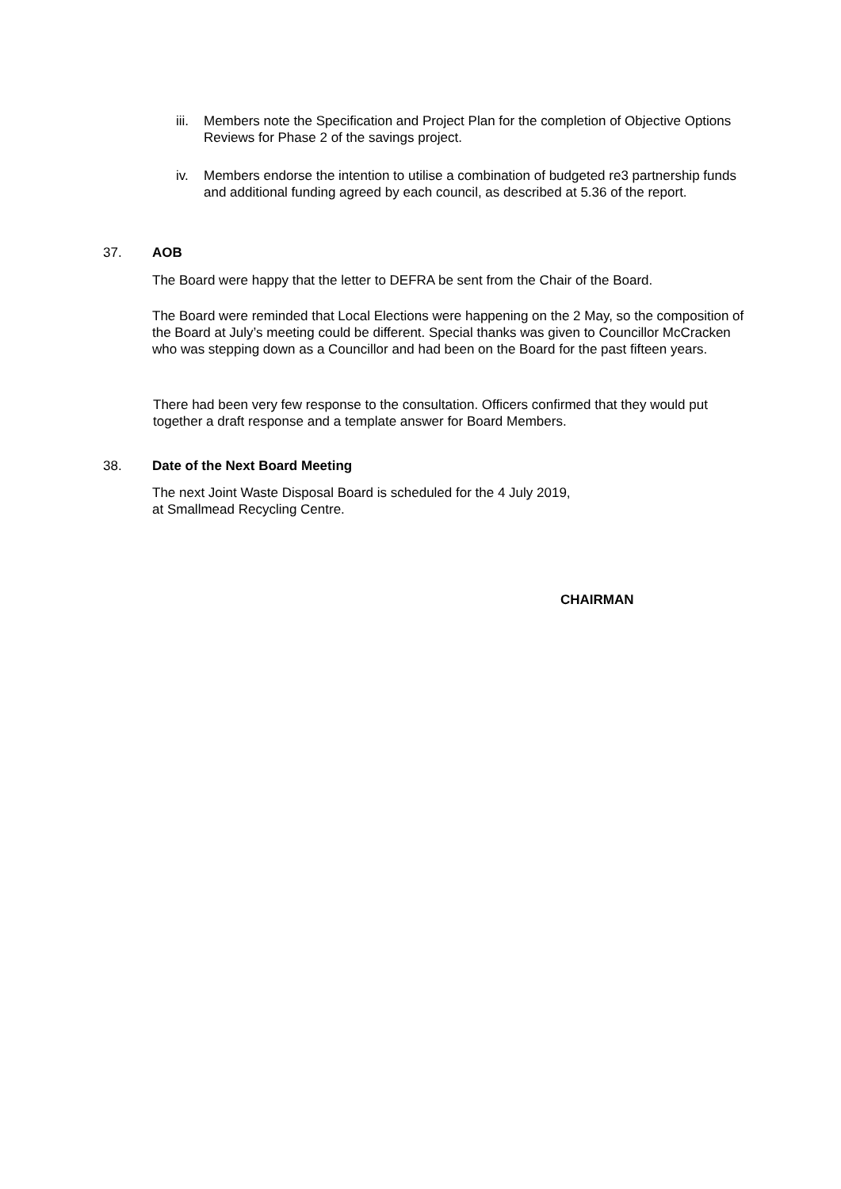iii. Members note the Specification and Project Plan for the completion of Objective Options Reviews for Phase 2 of the savings project.
iv. Members endorse the intention to utilise a combination of budgeted re3 partnership funds and additional funding agreed by each council, as described at 5.36 of the report.
37. AOB
The Board were happy that the letter to DEFRA be sent from the Chair of the Board.
The Board were reminded that Local Elections were happening on the 2 May, so the composition of the Board at July’s meeting could be different. Special thanks was given to Councillor McCracken who was stepping down as a Councillor and had been on the Board for the past fifteen years.
There had been very few response to the consultation. Officers confirmed that they would put together a draft response and a template answer for Board Members.
38. Date of the Next Board Meeting
The next Joint Waste Disposal Board is scheduled for the 4 July 2019,
at Smallmead Recycling Centre.
CHAIRMAN